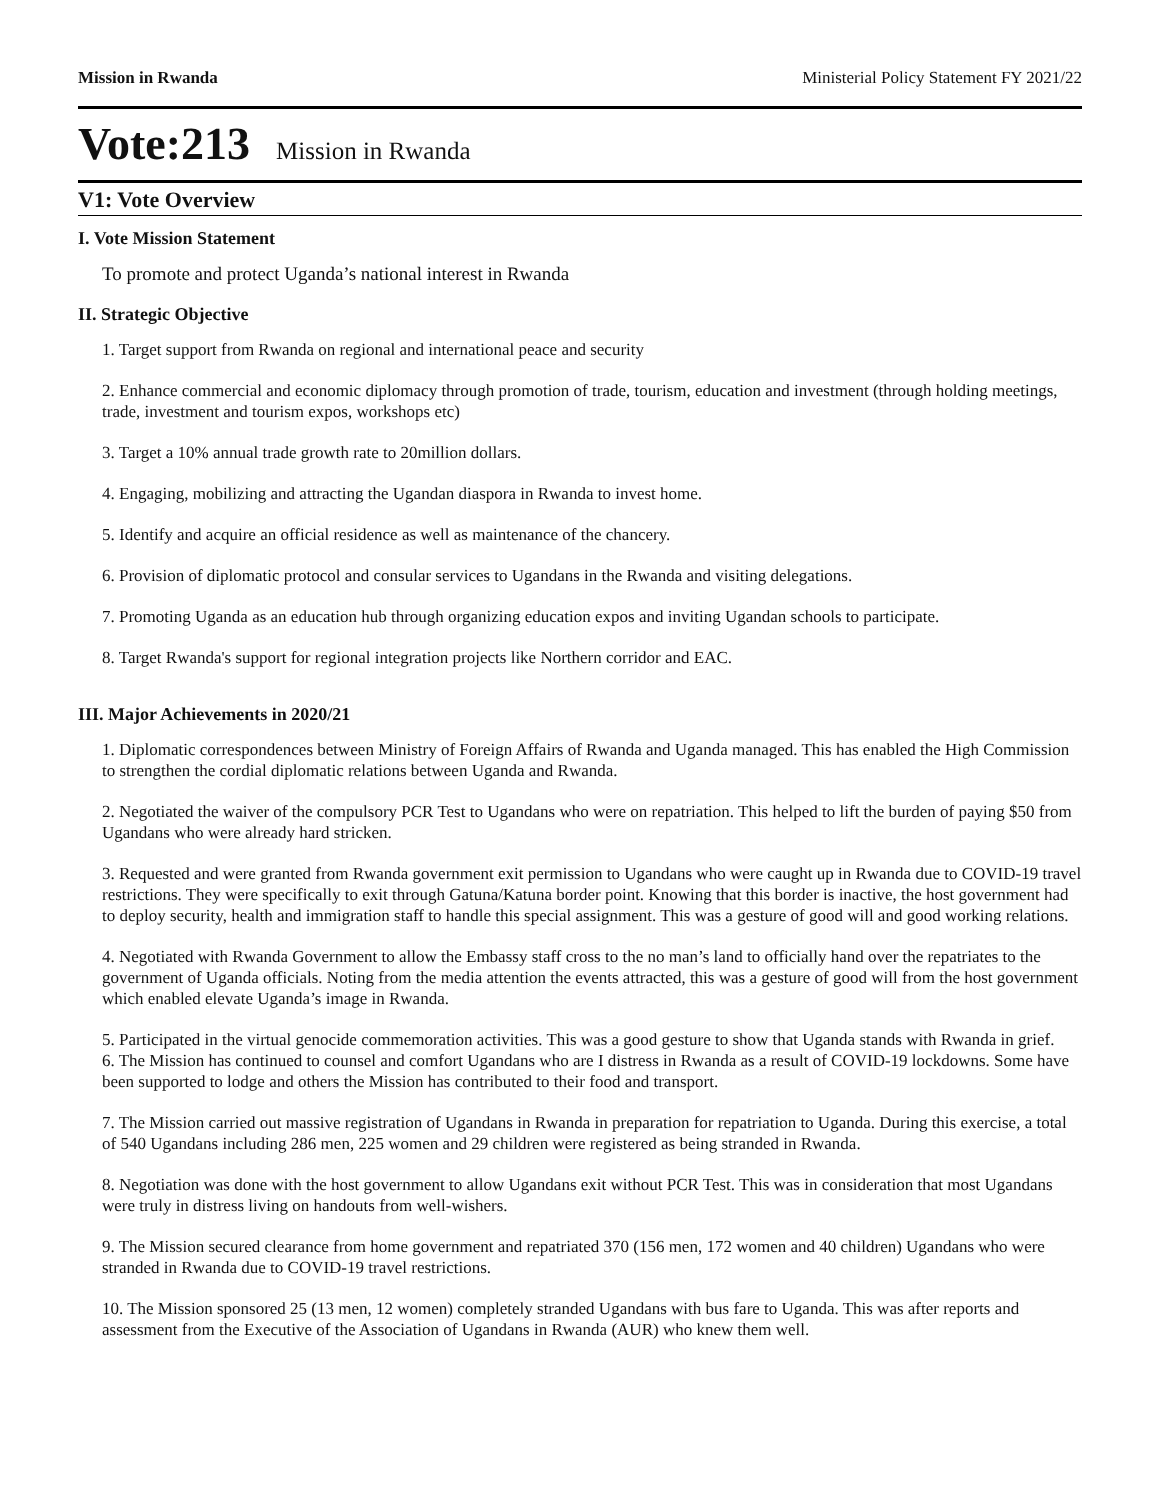Mission in Rwanda Ministerial Policy Statement FY 2021/22
Vote:213 Mission in Rwanda
V1: Vote Overview
I. Vote Mission Statement
To promote and protect Uganda’s national interest in Rwanda
II. Strategic Objective
1. Target support from Rwanda on regional and international peace and security
2. Enhance commercial and economic diplomacy through promotion of trade, tourism, education and investment (through holding meetings, trade, investment and tourism expos, workshops etc)
3. Target a 10% annual trade growth rate to 20million dollars.
4. Engaging, mobilizing and attracting the Ugandan diaspora in Rwanda to invest home.
5. Identify and acquire an official residence as well as maintenance of the chancery.
6. Provision of diplomatic protocol and consular services to Ugandans in the Rwanda and visiting delegations.
7. Promoting Uganda as an education hub through organizing education expos and inviting Ugandan schools to participate.
8. Target Rwanda's support for regional integration projects like Northern corridor and EAC.
III. Major Achievements in 2020/21
1. Diplomatic correspondences between Ministry of Foreign Affairs of Rwanda and Uganda managed. This has enabled the High Commission to strengthen the cordial diplomatic relations between Uganda and Rwanda.
2. Negotiated the waiver of the compulsory PCR Test to Ugandans who were on repatriation. This helped to lift the burden of paying $50 from Ugandans who were already hard stricken.
3. Requested and were granted from Rwanda government exit permission to Ugandans who were caught up in Rwanda due to COVID-19 travel restrictions. They were specifically to exit through Gatuna/Katuna border point. Knowing that this border is inactive, the host government had to deploy security, health and immigration staff to handle this special assignment. This was a gesture of good will and good working relations.
4. Negotiated with Rwanda Government to allow the Embassy staff cross to the no man’s land to officially hand over the repatriates to the government of Uganda officials. Noting from the media attention the events attracted, this was a gesture of good will from the host government which enabled elevate Uganda’s image in Rwanda.
5. Participated in the virtual genocide commemoration activities. This was a good gesture to show that Uganda stands with Rwanda in grief.
6. The Mission has continued to counsel and comfort Ugandans who are I distress in Rwanda as a result of COVID-19 lockdowns. Some have been supported to lodge and others the Mission has contributed to their food and transport.
7. The Mission carried out massive registration of Ugandans in Rwanda in preparation for repatriation to Uganda. During this exercise, a total of 540 Ugandans including 286 men, 225 women and 29 children were registered as being stranded in Rwanda.
8. Negotiation was done with the host government to allow Ugandans exit without PCR Test. This was in consideration that most Ugandans were truly in distress living on handouts from well-wishers.
9. The Mission secured clearance from home government and repatriated 370 (156 men, 172 women and 40 children) Ugandans who were stranded in Rwanda due to COVID-19 travel restrictions.
10. The Mission sponsored 25 (13 men, 12 women) completely stranded Ugandans with bus fare to Uganda. This was after reports and assessment from the Executive of the Association of Ugandans in Rwanda (AUR) who knew them well.